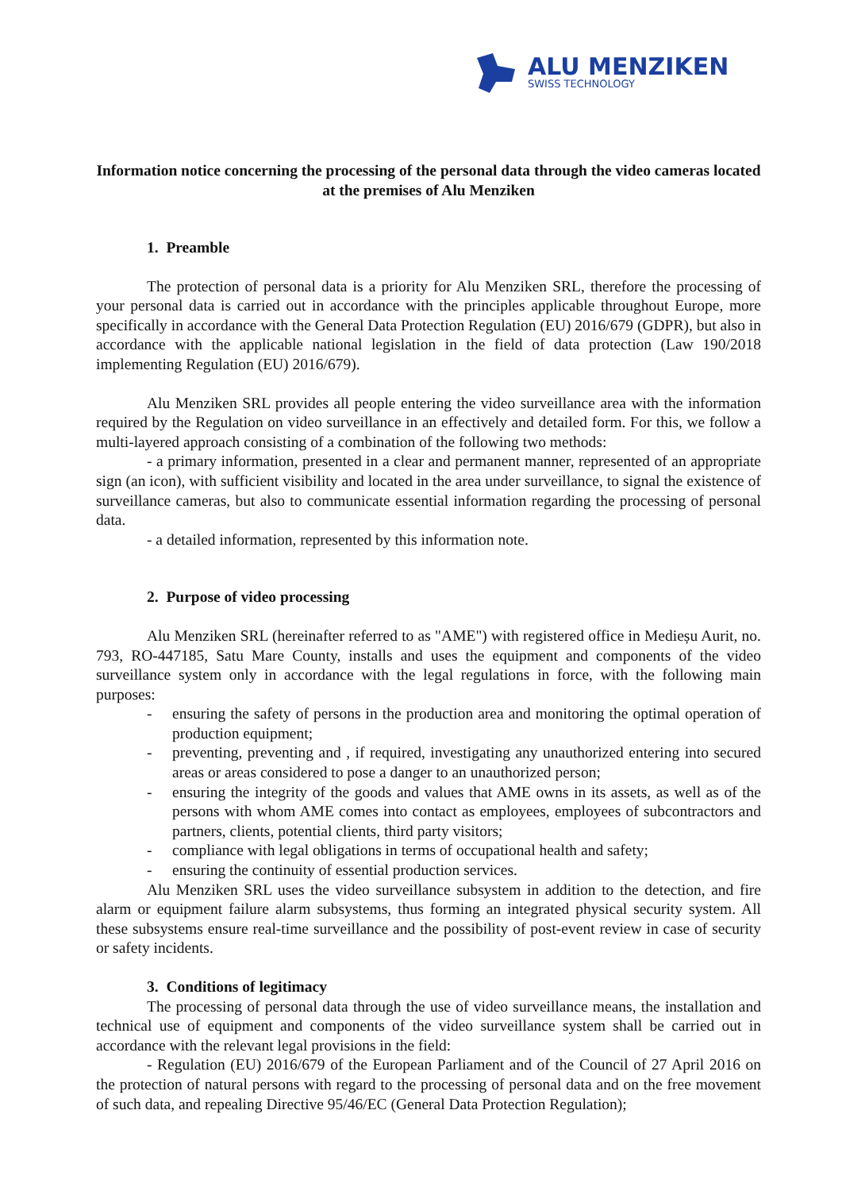ALU MENZIKEN
SWISS TECHNOLOGY
Information notice concerning the processing of the personal data through the video cameras located at the premises of Alu Menziken
1. Preamble
The protection of personal data is a priority for Alu Menziken SRL, therefore the processing of your personal data is carried out in accordance with the principles applicable throughout Europe, more specifically in accordance with the General Data Protection Regulation (EU) 2016/679 (GDPR), but also in accordance with the applicable national legislation in the field of data protection (Law 190/2018 implementing Regulation (EU) 2016/679).
Alu Menziken SRL provides all people entering the video surveillance area with the information required by the Regulation on video surveillance in an effectively and detailed form. For this, we follow a multi-layered approach consisting of a combination of the following two methods:
- a primary information, presented in a clear and permanent manner, represented of an appropriate sign (an icon), with sufficient visibility and located in the area under surveillance, to signal the existence of surveillance cameras, but also to communicate essential information regarding the processing of personal data.
- a detailed information, represented by this information note.
2. Purpose of video processing
Alu Menziken SRL (hereinafter referred to as "AME") with registered office in Medieșu Aurit, no. 793, RO-447185, Satu Mare County, installs and uses the equipment and components of the video surveillance system only in accordance with the legal regulations in force, with the following main purposes:
- ensuring the safety of persons in the production area and monitoring the optimal operation of production equipment;
- preventing, preventing and , if required, investigating any unauthorized entering into secured areas or areas considered to pose a danger to an unauthorized person;
- ensuring the integrity of the goods and values that AME owns in its assets, as well as of the persons with whom AME comes into contact as employees, employees of subcontractors and partners, clients, potential clients, third party visitors;
- compliance with legal obligations in terms of occupational health and safety;
- ensuring the continuity of essential production services.
Alu Menziken SRL uses the video surveillance subsystem in addition to the detection, and fire alarm or equipment failure alarm subsystems, thus forming an integrated physical security system. All these subsystems ensure real-time surveillance and the possibility of post-event review in case of security or safety incidents.
3. Conditions of legitimacy
The processing of personal data through the use of video surveillance means, the installation and technical use of equipment and components of the video surveillance system shall be carried out in accordance with the relevant legal provisions in the field:
- Regulation (EU) 2016/679 of the European Parliament and of the Council of 27 April 2016 on the protection of natural persons with regard to the processing of personal data and on the free movement of such data, and repealing Directive 95/46/EC (General Data Protection Regulation);